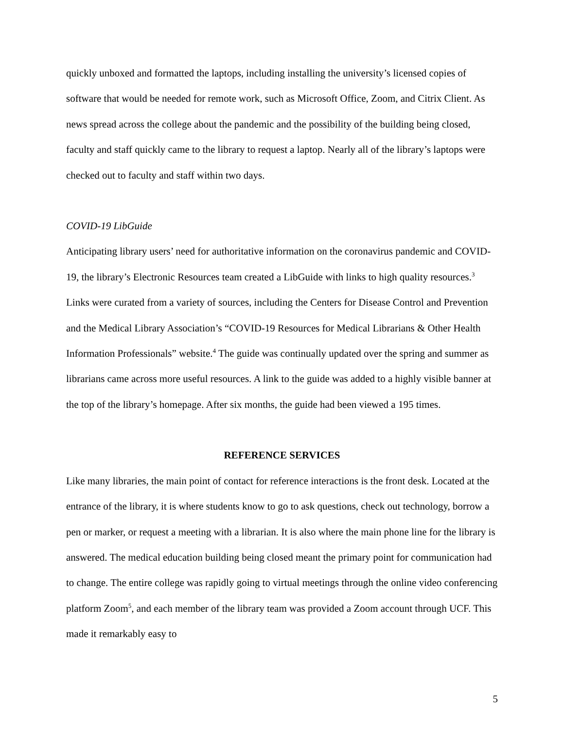quickly unboxed and formatted the laptops, including installing the university’s licensed copies of software that would be needed for remote work, such as Microsoft Office, Zoom, and Citrix Client. As news spread across the college about the pandemic and the possibility of the building being closed, faculty and staff quickly came to the library to request a laptop. Nearly all of the library’s laptops were checked out to faculty and staff within two days.
COVID-19 LibGuide
Anticipating library users’ need for authoritative information on the coronavirus pandemic and COVID-19, the library’s Electronic Resources team created a LibGuide with links to high quality resources.<sup>3</sup> Links were curated from a variety of sources, including the Centers for Disease Control and Prevention and the Medical Library Association’s “COVID-19 Resources for Medical Librarians & Other Health Information Professionals” website.<sup>4</sup> The guide was continually updated over the spring and summer as librarians came across more useful resources. A link to the guide was added to a highly visible banner at the top of the library’s homepage. After six months, the guide had been viewed a 195 times.
REFERENCE SERVICES
Like many libraries, the main point of contact for reference interactions is the front desk. Located at the entrance of the library, it is where students know to go to ask questions, check out technology, borrow a pen or marker, or request a meeting with a librarian. It is also where the main phone line for the library is answered. The medical education building being closed meant the primary point for communication had to change. The entire college was rapidly going to virtual meetings through the online video conferencing platform Zoom<sup>5</sup>, and each member of the library team was provided a Zoom account through UCF. This made it remarkably easy to
5